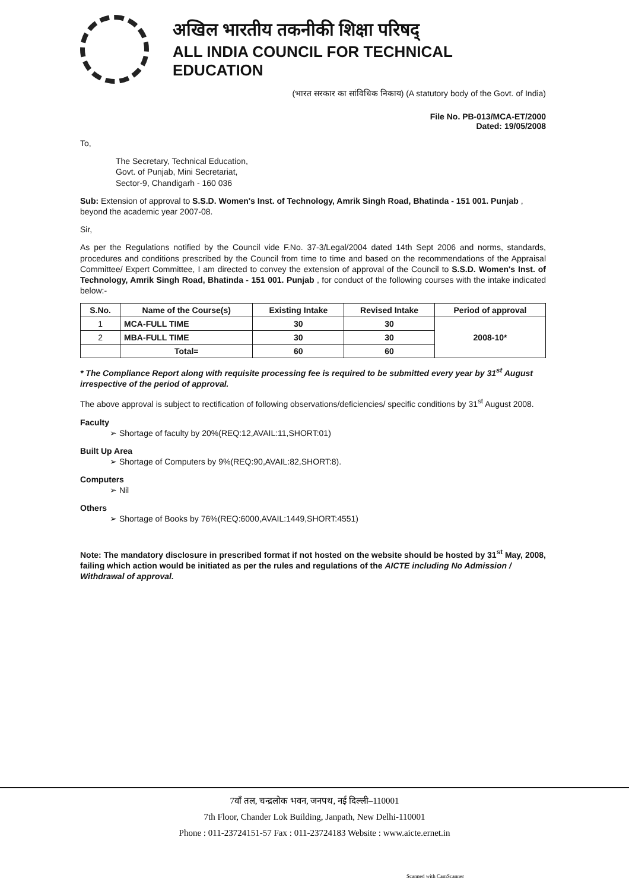अखिल भारतीय तकनीकी शिक्षा परिषद्
ALL INDIA COUNCIL FOR TECHNICAL EDUCATION
(भारत सरकार का सांविधिक निकाय) (A statutory body of the Govt. of India)
File No. PB-013/MCA-ET/2000
Dated: 19/05/2008
To,
The Secretary, Technical Education,
Govt. of Punjab, Mini Secretariat,
Sector-9, Chandigarh - 160 036
Sub: Extension of approval to S.S.D. Women's Inst. of Technology, Amrik Singh Road, Bhatinda - 151 001. Punjab , beyond the academic year 2007-08.
Sir,
As per the Regulations notified by the Council vide F.No. 37-3/Legal/2004 dated 14th Sept 2006 and norms, standards, procedures and conditions prescribed by the Council from time to time and based on the recommendations of the Appraisal Committee/ Expert Committee, I am directed to convey the extension of approval of the Council to S.S.D. Women's Inst. of Technology, Amrik Singh Road, Bhatinda - 151 001. Punjab , for conduct of the following courses with the intake indicated below:-
| S.No. | Name of the Course(s) | Existing Intake | Revised Intake | Period of approval |
| --- | --- | --- | --- | --- |
| 1 | MCA-FULL TIME | 30 | 30 | 2008-10* |
| 2 | MBA-FULL TIME | 30 | 30 | |
| | Total= | 60 | 60 | |
* The Compliance Report along with requisite processing fee is required to be submitted every year by 31<sup>st</sup> August irrespective of the period of approval.
The above approval is subject to rectification of following observations/deficiencies/ specific conditions by 31<sup>st</sup> August 2008.
Faculty
➢ Shortage of faculty by 20%(REQ:12,AVAIL:11,SHORT:01)
Built Up Area
➢ Shortage of Computers by 9%(REQ:90,AVAIL:82,SHORT:8).
Computers
➢ Nil
Others
➢ Shortage of Books by 76%(REQ:6000,AVAIL:1449,SHORT:4551)
Note: The mandatory disclosure in prescribed format if not hosted on the website should be hosted by 31<sup>st</sup> May, 2008, failing which action would be initiated as per the rules and regulations of the AICTE including No Admission / Withdrawal of approval.
7वाँ तल, चन्द्रलोक भवन, जनपथ, नई दिल्ली–110001
7th Floor, Chander Lok Building, Janpath, New Delhi-110001
Phone : 011-23724151-57 Fax : 011-23724183 Website : www.aicte.ernet.in
Scanned with CamScanner